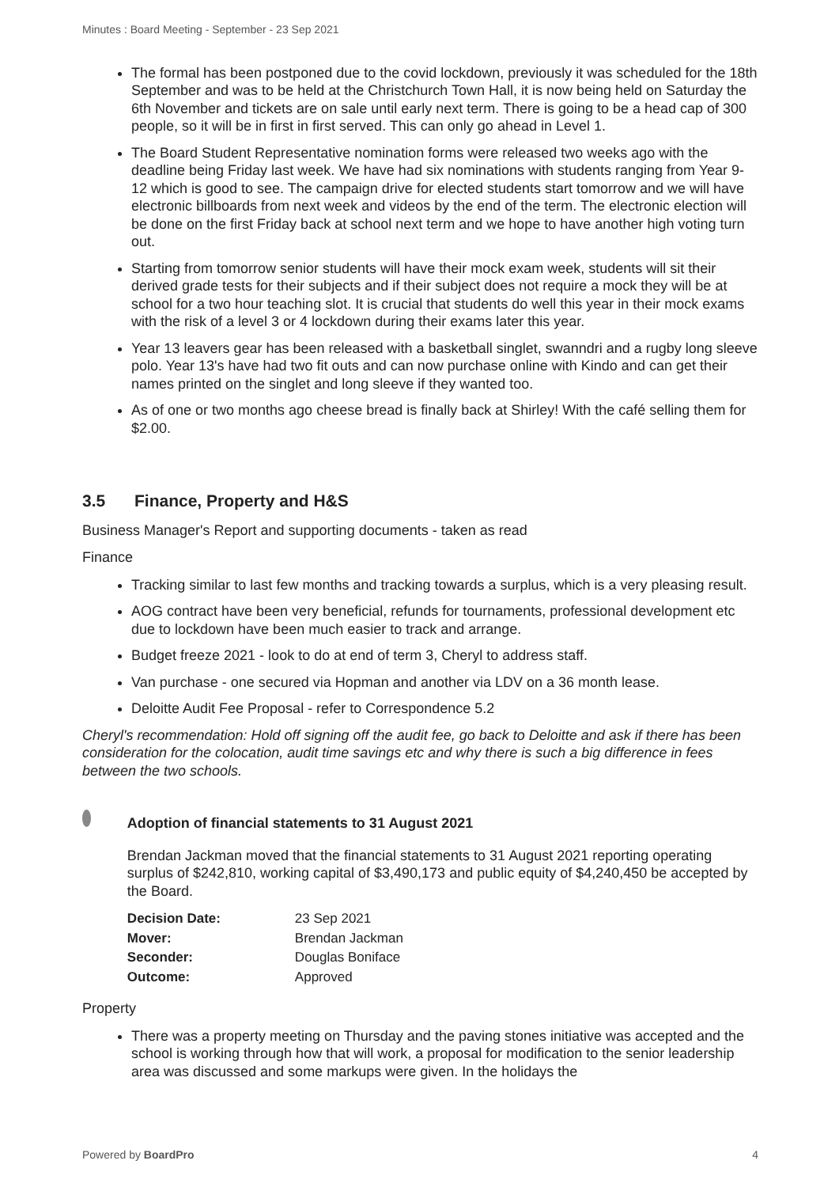Minutes : Board Meeting - September - 23 Sep 2021
The formal has been postponed due to the covid lockdown, previously it was scheduled for the 18th September and was to be held at the Christchurch Town Hall, it is now being held on Saturday the 6th November and tickets are on sale until early next term. There is going to be a head cap of 300 people, so it will be in first in first served. This can only go ahead in Level 1.
The Board Student Representative nomination forms were released two weeks ago with the deadline being Friday last week. We have had six nominations with students ranging from Year 9- 12 which is good to see. The campaign drive for elected students start tomorrow and we will have electronic billboards from next week and videos by the end of the term. The electronic election will be done on the first Friday back at school next term and we hope to have another high voting turn out.
Starting from tomorrow senior students will have their mock exam week, students will sit their derived grade tests for their subjects and if their subject does not require a mock they will be at school for a two hour teaching slot. It is crucial that students do well this year in their mock exams with the risk of a level 3 or 4 lockdown during their exams later this year.
Year 13 leavers gear has been released with a basketball singlet, swanndri and a rugby long sleeve polo. Year 13's have had two fit outs and can now purchase online with Kindo and can get their names printed on the singlet and long sleeve if they wanted too.
As of one or two months ago cheese bread is finally back at Shirley! With the café selling them for $2.00.
3.5 Finance, Property and H&S
Business Manager's Report and supporting documents - taken as read
Finance
Tracking similar to last few months and tracking towards a surplus, which is a very pleasing result.
AOG contract have been very beneficial, refunds for tournaments, professional development etc due to lockdown have been much easier to track and arrange.
Budget freeze 2021 - look to do at end of term 3, Cheryl to address staff.
Van purchase - one secured via Hopman and another via LDV on a 36 month lease.
Deloitte Audit Fee Proposal - refer to Correspondence 5.2
Cheryl's recommendation: Hold off signing off the audit fee, go back to Deloitte and ask if there has been consideration for the colocation, audit time savings etc and why there is such a big difference in fees between the two schools.
Adoption of financial statements to 31 August 2021
Brendan Jackman moved that the financial statements to 31 August 2021 reporting operating surplus of $242,810, working capital of $3,490,173 and public equity of $4,240,450 be accepted by the Board.
| Decision Date: | 23 Sep 2021 |
| Mover: | Brendan Jackman |
| Seconder: | Douglas Boniface |
| Outcome: | Approved |
Property
There was a property meeting on Thursday and the paving stones initiative was accepted and the school is working through how that will work, a proposal for modification to the senior leadership area was discussed and some markups were given. In the holidays the
Powered by BoardPro 4